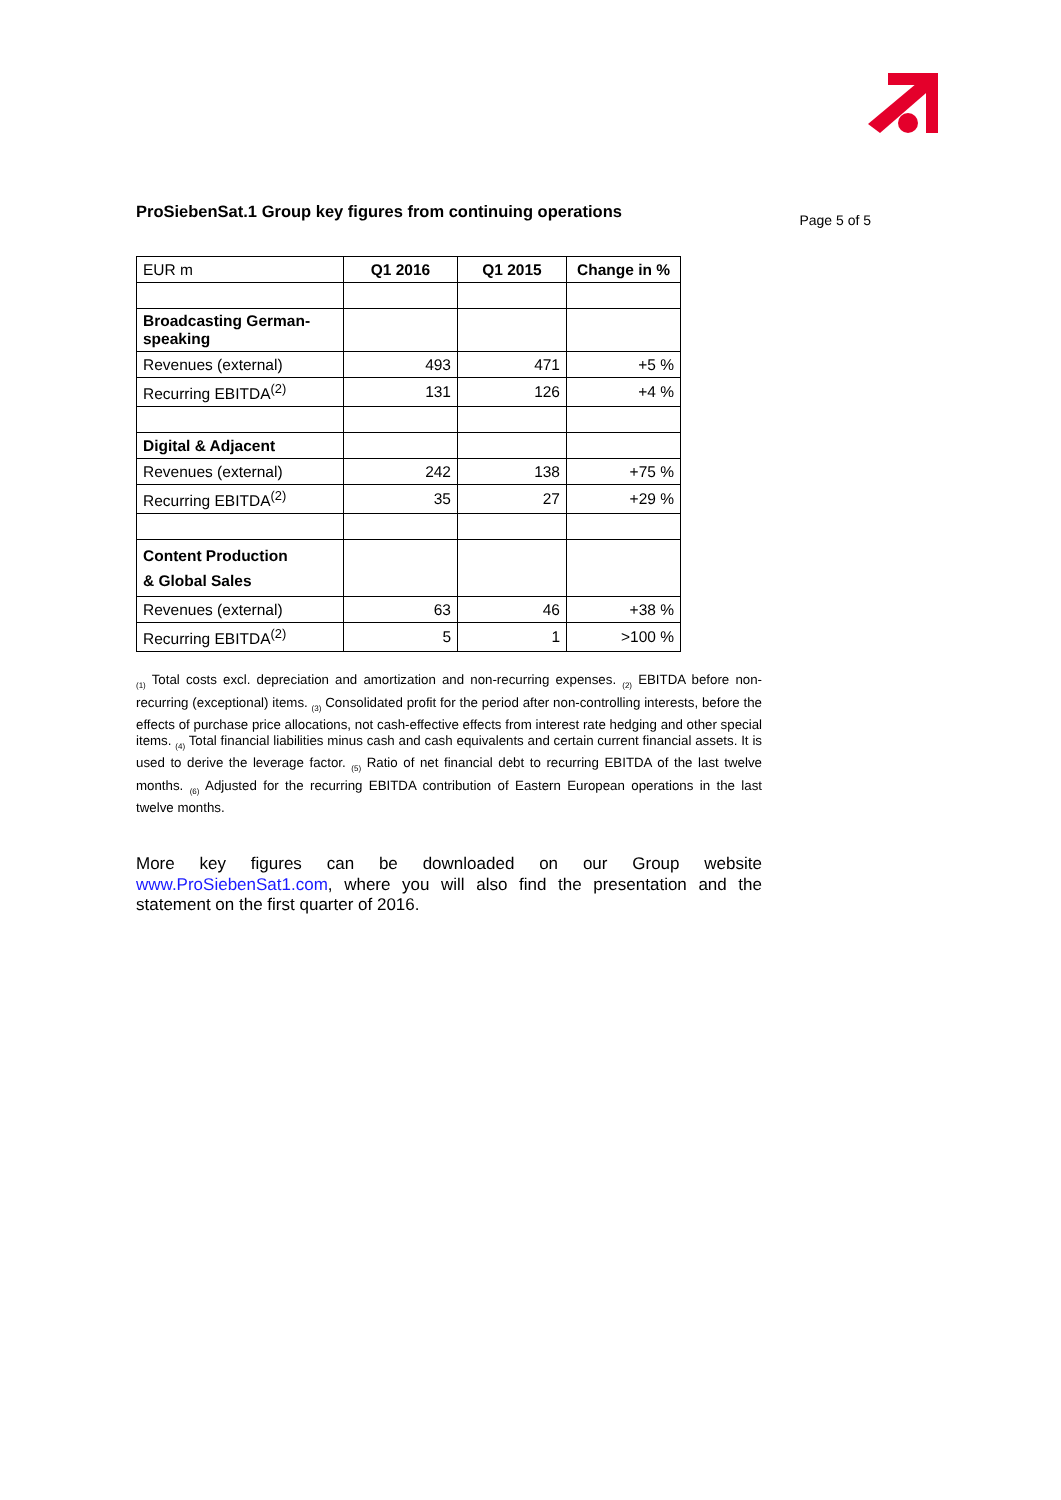ProSiebenSat.1 Group key figures from continuing operations
Page 5 of 5
| EUR m | Q1 2016 | Q1 2015 | Change in % |
| Broadcasting German-speaking | | | |
| Revenues (external) | 493 | 471 | +5 % |
| Recurring EBITDA<sup>(2)</sup> | 131 | 126 | +4 % |
| Digital & Adjacent | | | |
| Revenues (external) | 242 | 138 | +75 % |
| Recurring EBITDA<sup>(2)</sup> | 35 | 27 | +29 % |
| Content Production & Global Sales | | | |
| Revenues (external) | 63 | 46 | +38 % |
| Recurring EBITDA<sup>(2)</sup> | 5 | 1 | >100 % |
<sub>(1)</sub> Total costs excl. depreciation and amortization and non-recurring expenses. <sub>(2)</sub> EBITDA before non-recurring (exceptional) items. <sub>(3)</sub> Consolidated profit for the period after non-controlling interests, before the effects of purchase price allocations, not cash-effective effects from interest rate hedging and other special items. <sub>(4)</sub> Total financial liabilities minus cash and cash equivalents and certain current financial assets. It is used to derive the leverage factor. <sub>(5)</sub> Ratio of net financial debt to recurring EBITDA of the last twelve months. <sub>(6)</sub> Adjusted for the recurring EBITDA contribution of Eastern European operations in the last twelve months.
More key figures can be downloaded on our Group website www.ProSiebenSat1.com, where you will also find the presentation and the statement on the first quarter of 2016.